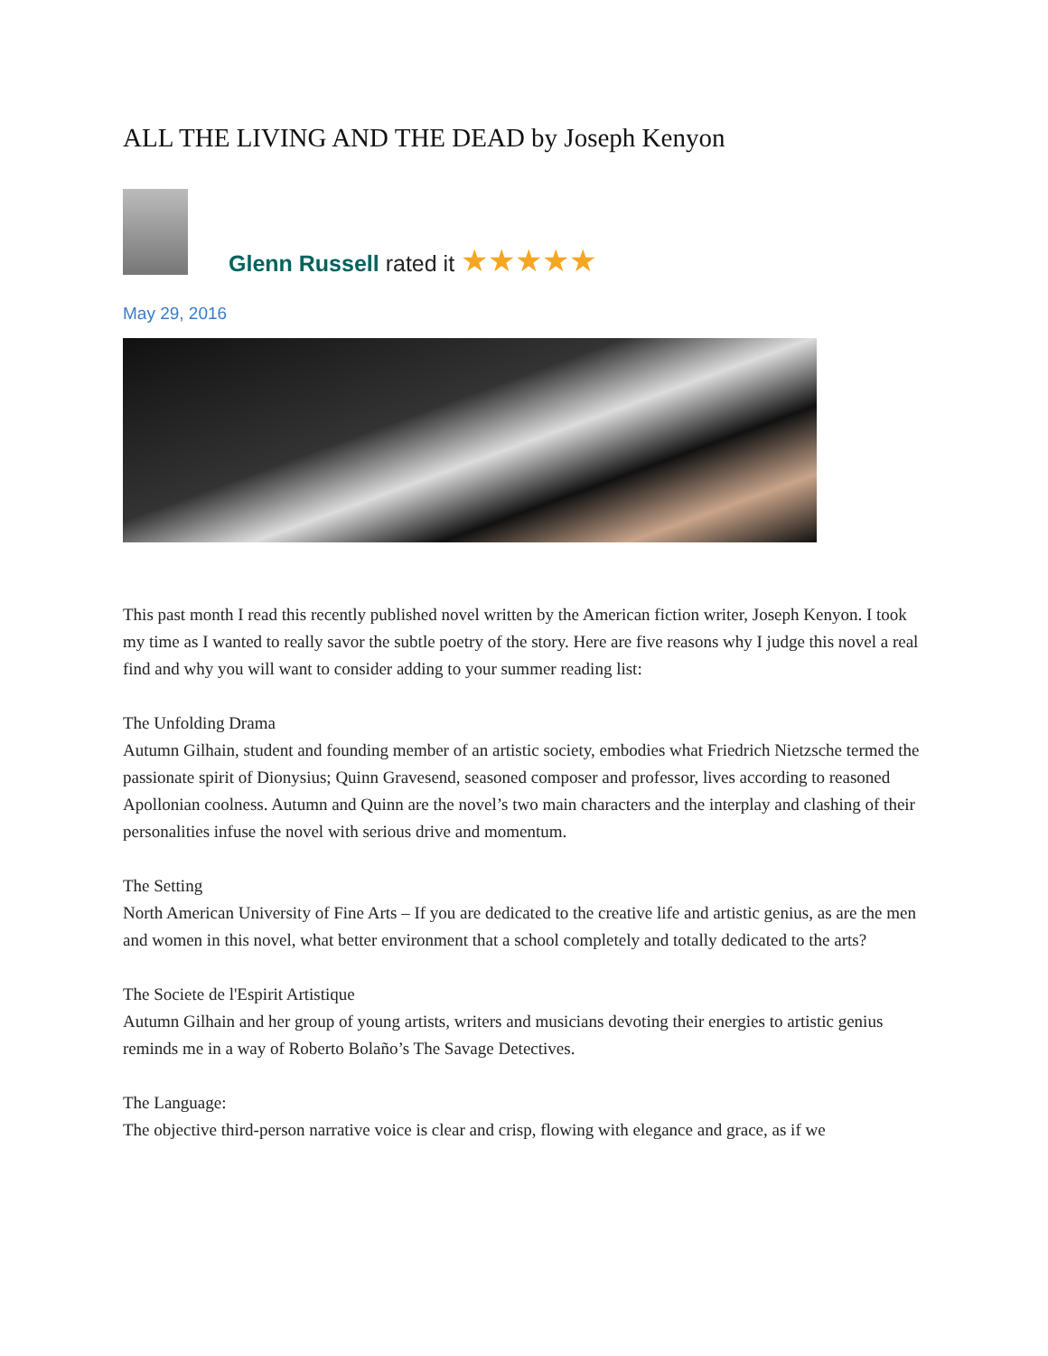ALL THE LIVING AND THE DEAD by Joseph Kenyon
Glenn Russell rated it ★★★★★
May 29, 2016
This past month I read this recently published novel written by the American fiction writer, Joseph Kenyon. I took my time as I wanted to really savor the subtle poetry of the story. Here are five reasons why I judge this novel a real find and why you will want to consider adding to your summer reading list:
The Unfolding Drama
Autumn Gilhain, student and founding member of an artistic society, embodies what Friedrich Nietzsche termed the passionate spirit of Dionysius; Quinn Gravesend, seasoned composer and professor, lives according to reasoned Apollonian coolness. Autumn and Quinn are the novel’s two main characters and the interplay and clashing of their personalities infuse the novel with serious drive and momentum.
The Setting
North American University of Fine Arts – If you are dedicated to the creative life and artistic genius, as are the men and women in this novel, what better environment that a school completely and totally dedicated to the arts?
The Societe de l'Espirit Artistique
Autumn Gilhain and her group of young artists, writers and musicians devoting their energies to artistic genius reminds me in a way of Roberto Bolaño’s The Savage Detectives.
The Language:
The objective third-person narrative voice is clear and crisp, flowing with elegance and grace, as if we